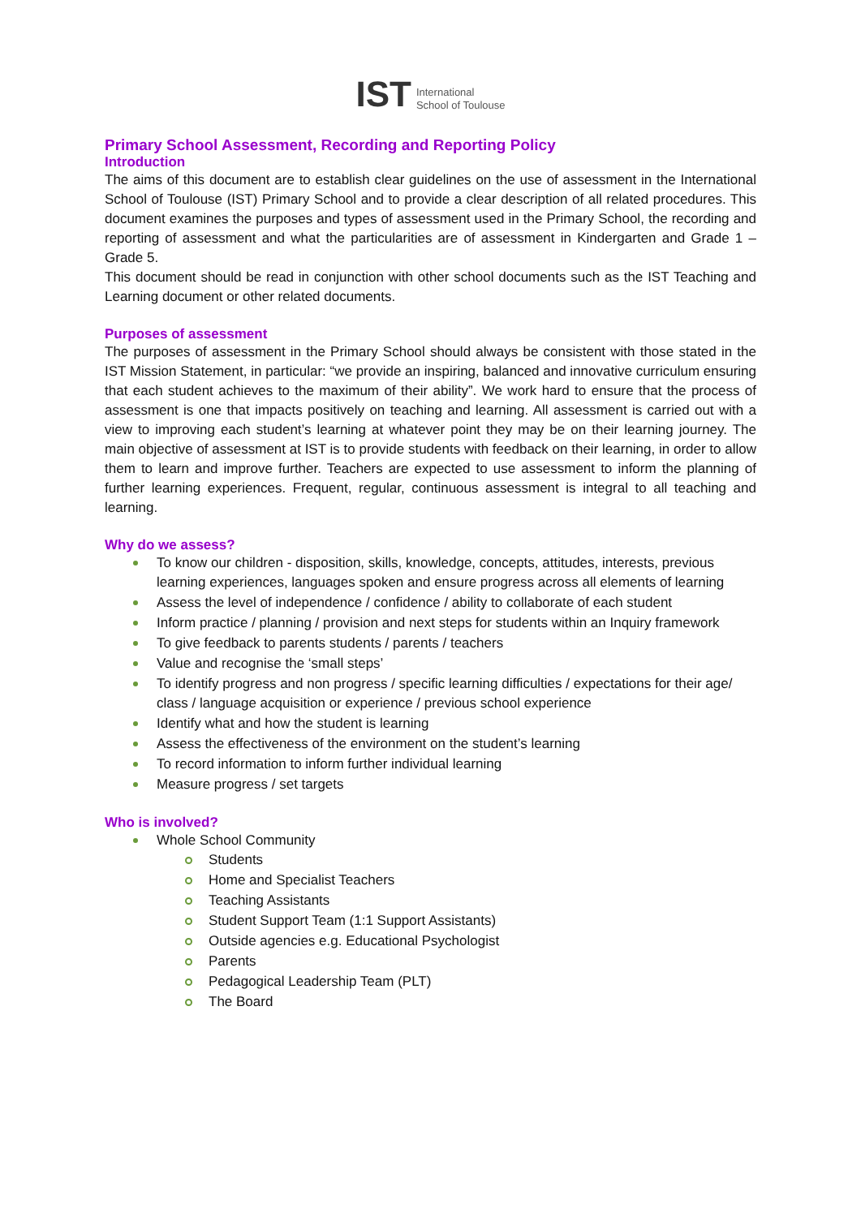IST International
School of Toulouse
Primary School Assessment, Recording and Reporting Policy
Introduction
The aims of this document are to establish clear guidelines on the use of assessment in the International School of Toulouse (IST) Primary School and to provide a clear description of all related procedures. This document examines the purposes and types of assessment used in the Primary School, the recording and reporting of assessment and what the particularities are of assessment in Kindergarten and Grade 1 – Grade 5.
This document should be read in conjunction with other school documents such as the IST Teaching and Learning document or other related documents.
Purposes of assessment
The purposes of assessment in the Primary School should always be consistent with those stated in the IST Mission Statement, in particular: “we provide an inspiring, balanced and innovative curriculum ensuring that each student achieves to the maximum of their ability”. We work hard to ensure that the process of assessment is one that impacts positively on teaching and learning. All assessment is carried out with a view to improving each student’s learning at whatever point they may be on their learning journey. The main objective of assessment at IST is to provide students with feedback on their learning, in order to allow them to learn and improve further. Teachers are expected to use assessment to inform the planning of further learning experiences. Frequent, regular, continuous assessment is integral to all teaching and learning.
Why do we assess?
To know our children - disposition, skills, knowledge, concepts, attitudes, interests, previous learning experiences, languages spoken and ensure progress across all elements of learning
Assess the level of independence / confidence / ability to collaborate of each student
Inform practice / planning / provision and next steps for students within an Inquiry framework
To give feedback to parents students / parents / teachers
Value and recognise the ‘small steps’
To identify progress and non progress / specific learning difficulties / expectations for their age/ class / language acquisition or experience / previous school experience
Identify what and how the student is learning
Assess the effectiveness of the environment on the student’s learning
To record information to inform further individual learning
Measure progress / set targets
Who is involved?
Whole School Community
Students
Home and Specialist Teachers
Teaching Assistants
Student Support Team (1:1 Support Assistants)
Outside agencies e.g. Educational Psychologist
Parents
Pedagogical Leadership Team (PLT)
The Board